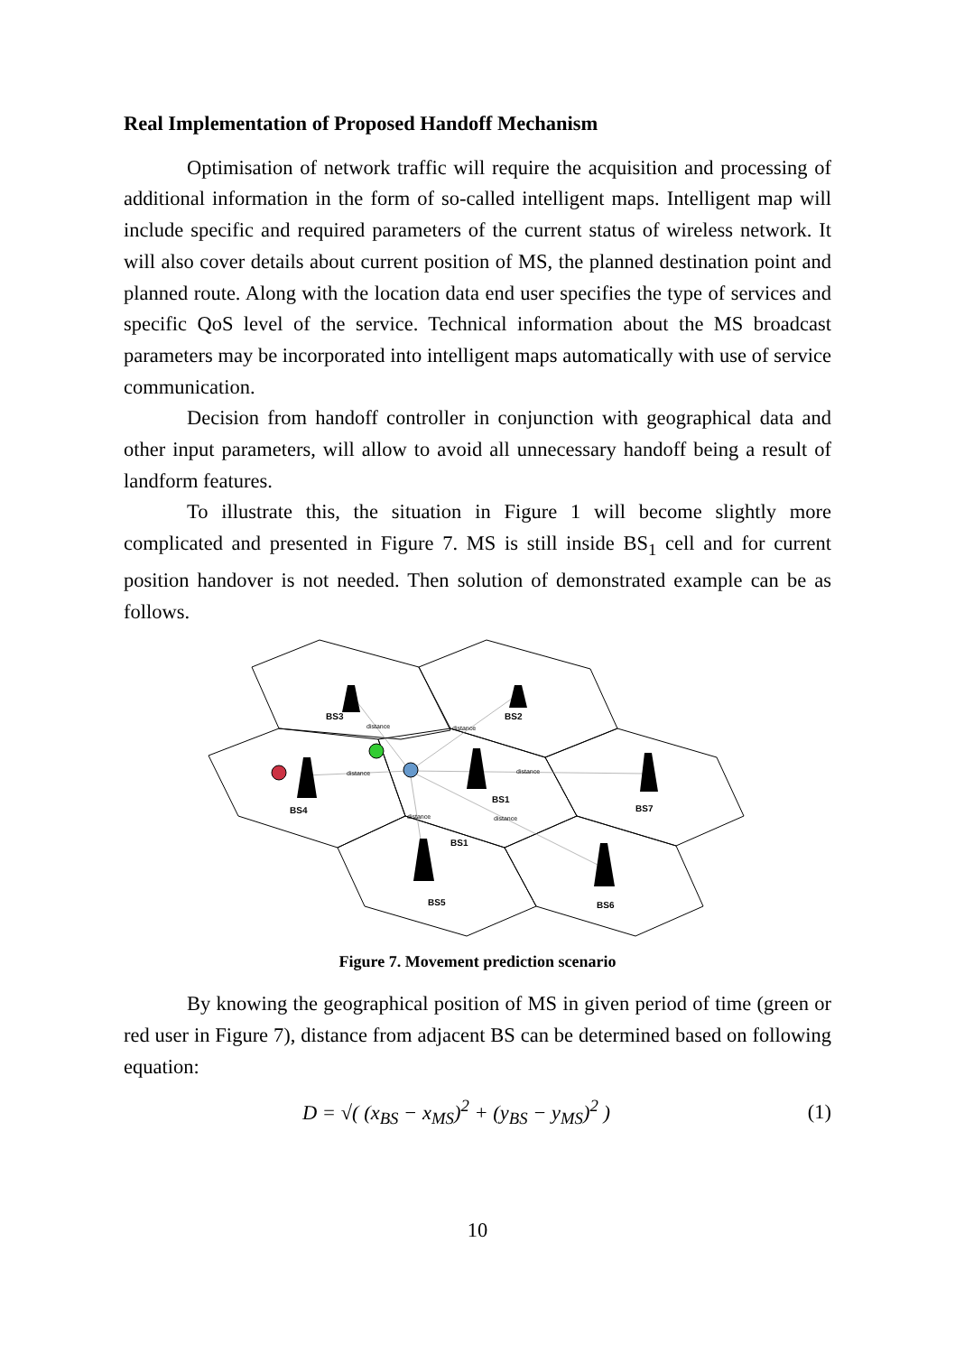Real Implementation of Proposed Handoff Mechanism
Optimisation of network traffic will require the acquisition and processing of additional information in the form of so-called intelligent maps. Intelligent map will include specific and required parameters of the current status of wireless network. It will also cover details about current position of MS, the planned destination point and planned route. Along with the location data end user specifies the type of services and specific QoS level of the service. Technical information about the MS broadcast parameters may be incorporated into intelligent maps automatically with use of service communication.
Decision from handoff controller in conjunction with geographical data and other input parameters, will allow to avoid all unnecessary handoff being a result of landform features.
To illustrate this, the situation in Figure 1 will become slightly more complicated and presented in Figure 7. MS is still inside BS<sub>1</sub> cell and for current position handover is not needed. Then solution of demonstrated example can be as follows.
BS3
BS2
BS4
BS1
BS7
BS1
BS5
BS6
distance
distance
distance
distance
distance
distance
Figure 7. Movement prediction scenario
By knowing the geographical position of MS in given period of time (green or red user in Figure 7), distance from adjacent BS can be determined based on following equation:
D = √( (x<sub>BS</sub> − x<sub>MS</sub>)<sup>2</sup> + (y<sub>BS</sub> − y<sub>MS</sub>)<sup>2</sup> ) (1)
10